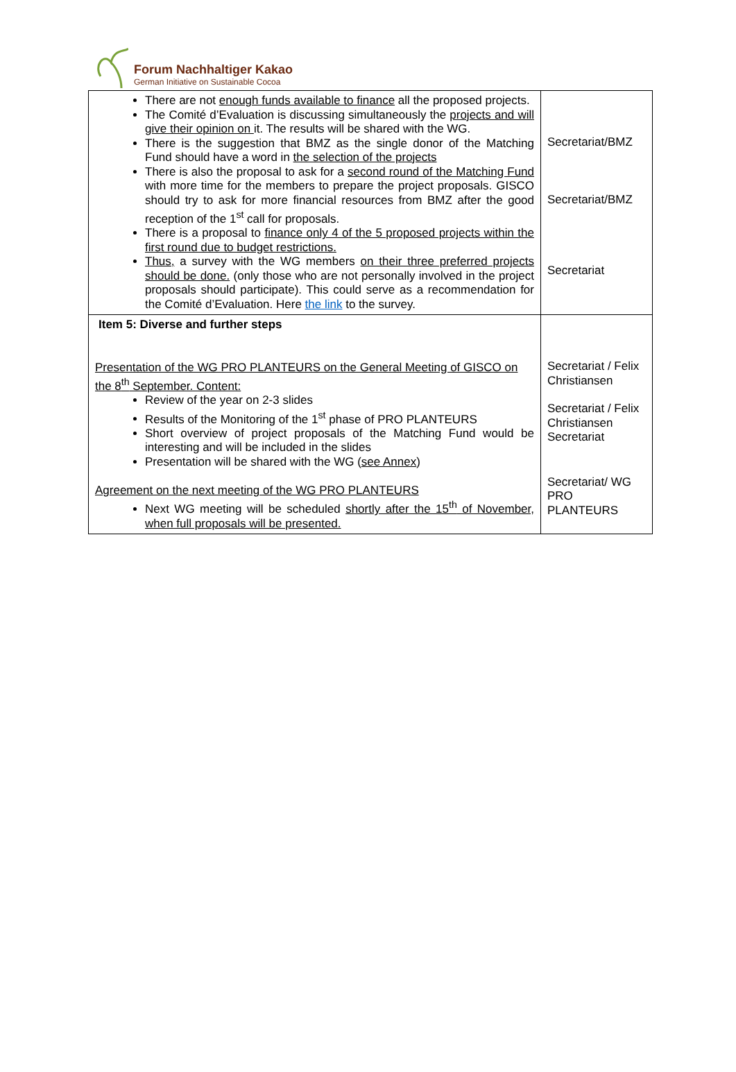Forum Nachhaltiger Kakao
German Initiative on Sustainable Cocoa
| There are not enough funds available to finance all the proposed projects. The Comité d’Evaluation is discussing simultaneously the projects and will give their opinion on it. The results will be shared with the WG. There is the suggestion that BMZ as the single donor of the Matching Fund should have a word in the selection of the projects There is also the proposal to ask for a second round of the Matching Fund with more time for the members to prepare the project proposals. GISCO should try to ask for more financial resources from BMZ after the good reception of the 1<sup>st</sup> call for proposals. There is a proposal to finance only 4 of the 5 proposed projects within the first round due to budget restrictions. Thus, a survey with the WG members on their three preferred projects should be done. (only those who are not personally involved in the project proposals should participate). This could serve as a recommendation for the Comité d’Evaluation. Here the link to the survey. | Secretariat/BMZ Secretariat/BMZ Secretariat |
| Item 5: Diverse and further steps Presentation of the WG PRO PLANTEURS on the General Meeting of GISCO on the 8<sup>th</sup> September. Content: Review of the year on 2-3 slides Results of the Monitoring of the 1<sup>st</sup> phase of PRO PLANTEURS Short overview of project proposals of the Matching Fund would be interesting and will be included in the slides Presentation will be shared with the WG ( see Annex ) Agreement on the next meeting of the WG PRO PLANTEURS Next WG meeting will be scheduled shortly after the 15<sup>th</sup> of November, when full proposals will be presented. | Secretariat / Felix Christiansen Secretariat / Felix Christiansen Secretariat Secretariat/ WG PRO PLANTEURS |